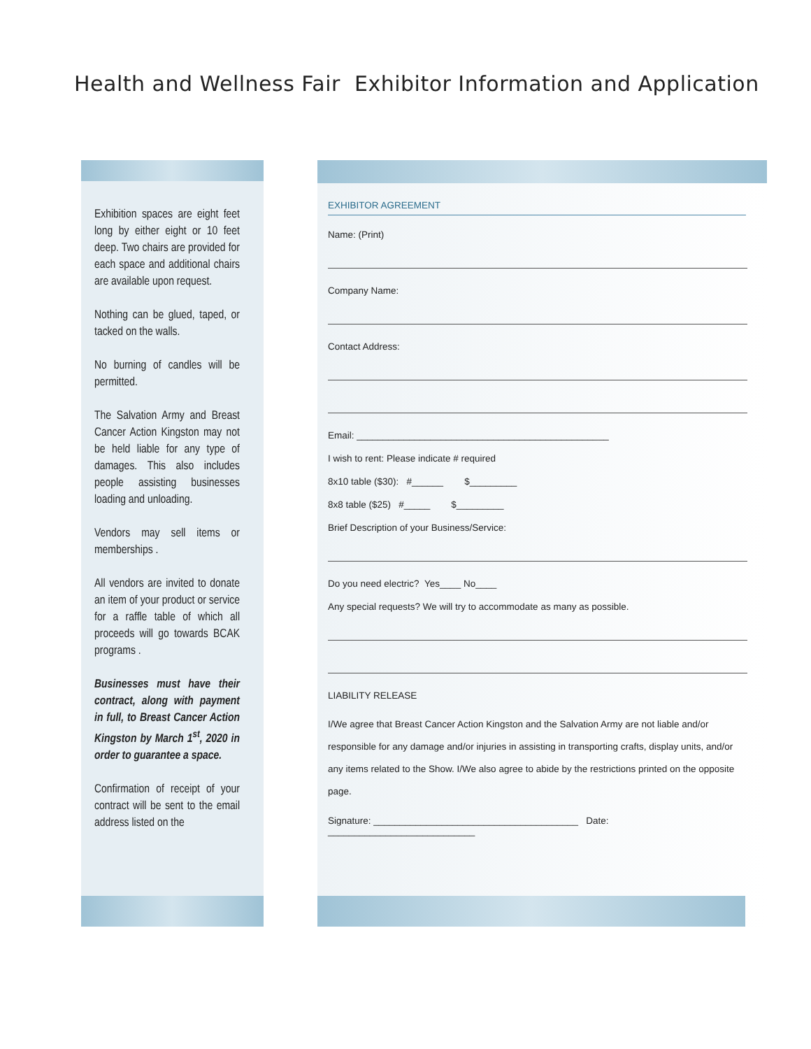Health and Wellness Fair Exhibitor Information and Application
Exhibition spaces are eight feet long by either eight or 10 feet deep. Two chairs are provided for each space and additional chairs are available upon request.
Nothing can be glued, taped, or tacked on the walls.
No burning of candles will be permitted.
The Salvation Army and Breast Cancer Action Kingston may not be held liable for any type of damages. This also includes people assisting businesses loading and unloading.
Vendors may sell items or memberships .
All vendors are invited to donate an item of your product or service for a raffle table of which all proceeds will go towards BCAK programs .
Businesses must have their contract, along with payment in full, to Breast Cancer Action Kingston by March 1<sup>st</sup>, 2020 in order to guarantee a space.
Confirmation of receipt of your contract will be sent to the email address listed on the
EXHIBITOR AGREEMENT
Name: (Print)
Company Name:
Contact Address:
Email: ________________________________________________
I wish to rent: Please indicate # required
8x10 table ($30): #______ $_________
8x8 table ($25) #_____ $_________
Brief Description of your Business/Service:
Do you need electric? Yes____ No____
Any special requests? We will try to accommodate as many as possible.
LIABILITY RELEASE
I/We agree that Breast Cancer Action Kingston and the Salvation Army are not liable and/or responsible for any damage and/or injuries in assisting in transporting crafts, display units, and/or any items related to the Show. I/We also agree to abide by the restrictions printed on the opposite page.
Signature: _______________________________________ Date: ____________________________